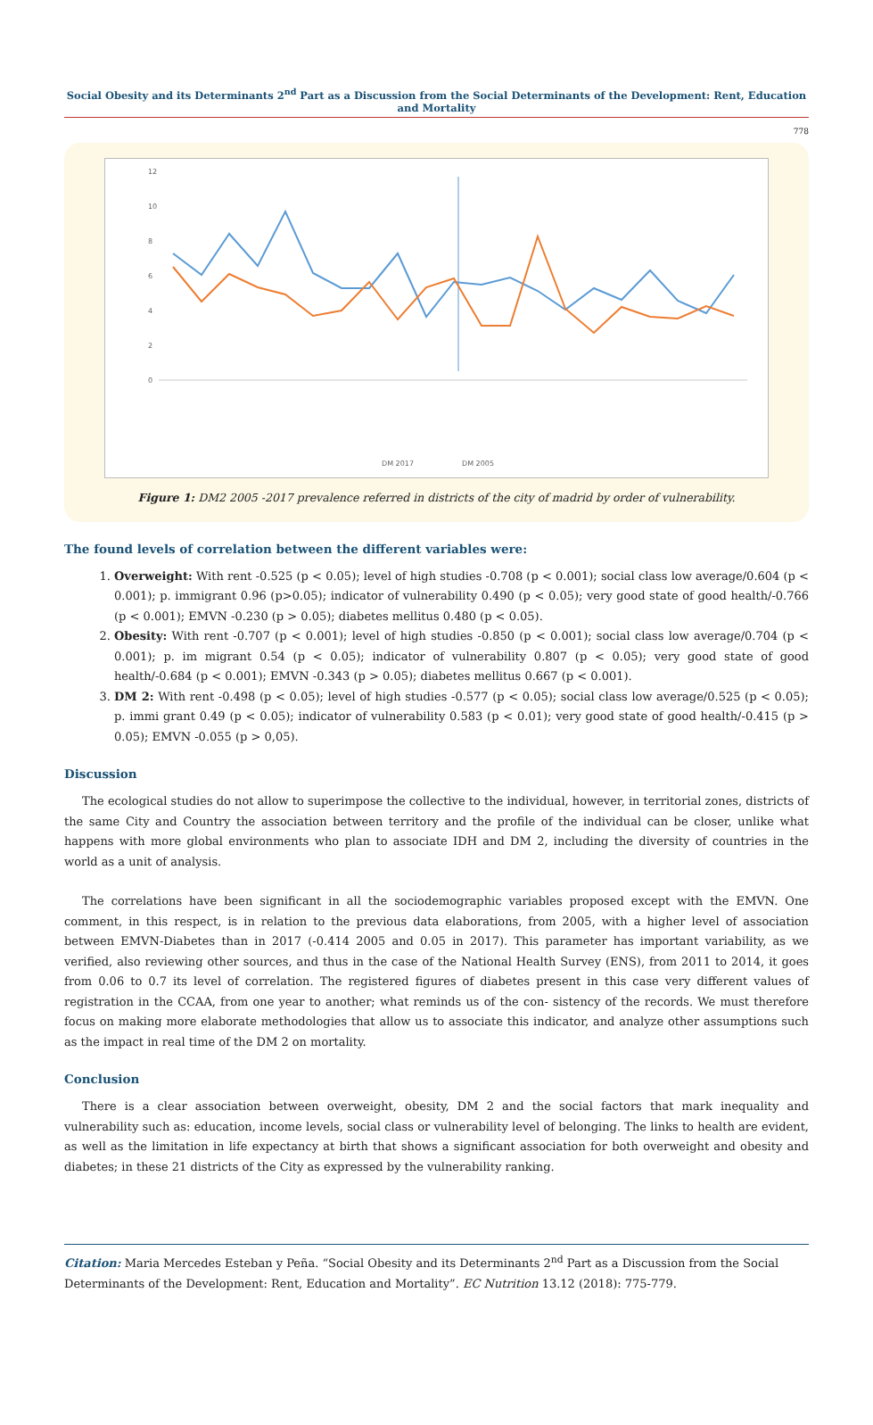Social Obesity and its Determinants 2<sup>nd</sup> Part as a Discussion from the Social Determinants of the Development: Rent, Education and Mortality
778
12
10
8
6
4
2
0
DM 2017
DM 2005
Figure 1: DM2 2005 -2017 prevalence referred in districts of the city of madrid by order of vulnerability.
The found levels of correlation between the different variables were:
1. Overweight: With rent -0.525 (p < 0.05); level of high studies -0.708 (p < 0.001); social class low average/0.604 (p < 0.001); p. immigrant 0.96 (p>0.05); indicator of vulnerability 0.490 (p < 0.05); very good state of good health/-0.766 (p < 0.001); EMVN -0.230 (p > 0.05); diabetes mellitus 0.480 (p < 0.05).
2. Obesity: With rent -0.707 (p < 0.001); level of high studies -0.850 (p < 0.001); social class low average/0.704 (p < 0.001); p. im migrant 0.54 (p < 0.05); indicator of vulnerability 0.807 (p < 0.05); very good state of good health/-0.684 (p < 0.001); EMVN -0.343 (p > 0.05); diabetes mellitus 0.667 (p < 0.001).
3. DM 2: With rent -0.498 (p < 0.05); level of high studies -0.577 (p < 0.05); social class low average/0.525 (p < 0.05); p. immi grant 0.49 (p < 0.05); indicator of vulnerability 0.583 (p < 0.01); very good state of good health/-0.415 (p > 0.05); EMVN -0.055 (p > 0,05).
Discussion
The ecological studies do not allow to superimpose the collective to the individual, however, in territorial zones, districts of the same City and Country the association between territory and the profile of the individual can be closer, unlike what happens with more global environments who plan to associate IDH and DM 2, including the diversity of countries in the world as a unit of analysis.
The correlations have been significant in all the sociodemographic variables proposed except with the EMVN. One comment, in this respect, is in relation to the previous data elaborations, from 2005, with a higher level of association between EMVN-Diabetes than in 2017 (-0.414 2005 and 0.05 in 2017). This parameter has important variability, as we verified, also reviewing other sources, and thus in the case of the National Health Survey (ENS), from 2011 to 2014, it goes from 0.06 to 0.7 its level of correlation. The registered figures of diabetes present in this case very different values of registration in the CCAA, from one year to another; what reminds us of the con- sistency of the records. We must therefore focus on making more elaborate methodologies that allow us to associate this indicator, and analyze other assumptions such as the impact in real time of the DM 2 on mortality.
Conclusion
There is a clear association between overweight, obesity, DM 2 and the social factors that mark inequality and vulnerability such as: education, income levels, social class or vulnerability level of belonging. The links to health are evident, as well as the limitation in life expectancy at birth that shows a significant association for both overweight and obesity and diabetes; in these 21 districts of the City as expressed by the vulnerability ranking.
Citation: Maria Mercedes Esteban y Peña. “Social Obesity and its Determinants 2<sup>nd</sup> Part as a Discussion from the Social Determinants of the Development: Rent, Education and Mortality”. EC Nutrition 13.12 (2018): 775-779.